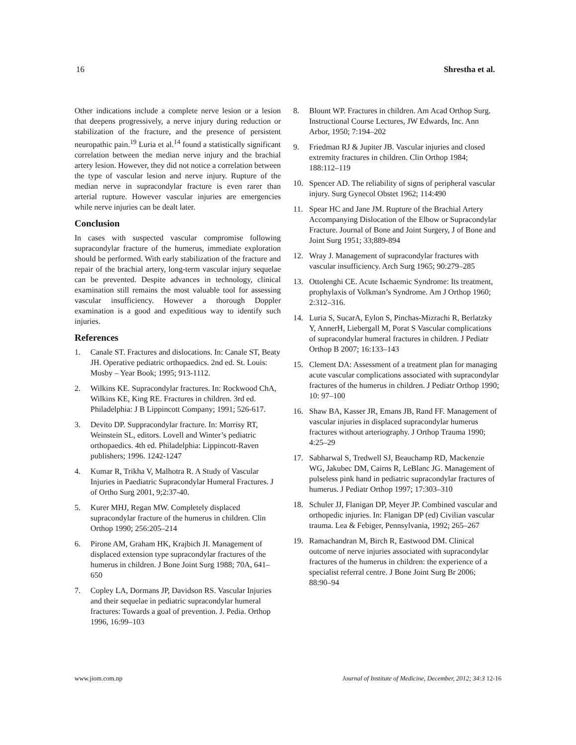16 Shrestha et al.
Other indications include a complete nerve lesion or a lesion that deepens progressively, a nerve injury during reduction or stabilization of the fracture, and the presence of persistent neuropathic pain.<sup>19</sup> Luria et al.<sup>14</sup> found a statistically significant correlation between the median nerve injury and the brachial artery lesion. However, they did not notice a correlation between the type of vascular lesion and nerve injury. Rupture of the median nerve in supracondylar fracture is even rarer than arterial rupture. However vascular injuries are emergencies while nerve injuries can be dealt later.
Conclusion
In cases with suspected vascular compromise following supracondylar fracture of the humerus, immediate exploration should be performed. With early stabilization of the fracture and repair of the brachial artery, long-term vascular injury sequelae can be prevented. Despite advances in technology, clinical examination still remains the most valuable tool for assessing vascular insufficiency. However a thorough Doppler examination is a good and expeditious way to identify such injuries.
References
1. Canale ST. Fractures and dislocations. In: Canale ST, Beaty JH. Operative pediatric orthopaedics. 2nd ed. St. Louis: Mosby – Year Book; 1995; 913-1112.
2. Wilkins KE. Supracondylar fractures. In: Rockwood ChA, Wilkins KE, King RE. Fractures in children. 3rd ed. Philadelphia: J B Lippincott Company; 1991; 526-617.
3. Devito DP. Suppracondylar fracture. In: Morrisy RT, Weinstein SL, editors. Lovell and Winter’s pediatric orthopaedics. 4th ed. Philadelphia: Lippincott-Raven publishers; 1996. 1242-1247
4. Kumar R, Trikha V, Malhotra R. A Study of Vascular Injuries in Paediatric Supracondylar Humeral Fractures. J of Ortho Surg 2001, 9;2:37-40.
5. Kurer MHJ, Regan MW. Completely displaced supracondylar fracture of the humerus in children. Clin Orthop 1990; 256:205–214
6. Pirone AM, Graham HK, Krajbich JI. Management of displaced extension type supracondylar fractures of the humerus in children. J Bone Joint Surg 1988; 70A, 641–650
7. Copley LA, Dormans JP, Davidson RS. Vascular Injuries and their sequelae in pediatric supracondylar humeral fractures: Towards a goal of prevention. J. Pedia. Orthop 1996, 16:99–103
8. Blount WP. Fractures in children. Am Acad Orthop Surg. Instructional Course Lectures, JW Edwards, Inc. Ann Arbor, 1950; 7:194–202
9. Friedman RJ & Jupiter JB. Vascular injuries and closed extremity fractures in children. Clin Orthop 1984; 188:112–119
10. Spencer AD. The reliability of signs of peripheral vascular injury. Surg Gynecol Obstet 1962; 114:490
11. Spear HC and Jane JM. Rupture of the Brachial Artery Accompanying Dislocation of the Elbow or Supracondylar Fracture. Journal of Bone and Joint Surgery, J of Bone and Joint Surg 1951; 33;889-894
12. Wray J. Management of supracondylar fractures with vascular insufficiency. Arch Surg 1965; 90:279–285
13. Ottolenghi CE. Acute Ischaemic Syndrome: Its treatment, prophylaxis of Volkman’s Syndrome. Am J Orthop 1960; 2:312–316.
14. Luria S, SucarA, Eylon S, Pinchas-Mizrachi R, Berlatzky Y, AnnerH, Liebergall M, Porat S Vascular complications of supracondylar humeral fractures in children. J Pediatr Orthop B 2007; 16:133–143
15. Clement DA: Assessment of a treatment plan for managing acute vascular complications associated with supracondylar fractures of the humerus in children. J Pediatr Orthop 1990; 10: 97–100
16. Shaw BA, Kasser JR, Emans JB, Rand FF. Management of vascular injuries in displaced supracondylar humerus fractures without arteriography. J Orthop Trauma 1990; 4:25–29
17. Sabharwal S, Tredwell SJ, Beauchamp RD, Mackenzie WG, Jakubec DM, Cairns R, LeBlanc JG. Management of pulseless pink hand in pediatric supracondylar fractures of humerus. J Pediatr Orthop 1997; 17:303–310
18. Schuler JJ, Flanigan DP, Meyer JP. Combined vascular and orthopedic injuries. In: Flanigan DP (ed) Civilian vascular trauma. Lea & Febiger, Pennsylvania, 1992; 265–267
19. Ramachandran M, Birch R, Eastwood DM. Clinical outcome of nerve injuries associated with supracondylar fractures of the humerus in children: the experience of a specialist referral centre. J Bone Joint Surg Br 2006; 88:90–94
www.jiom.com.np Journal of Institute of Medicine, December, 2012; 34:3 12-16